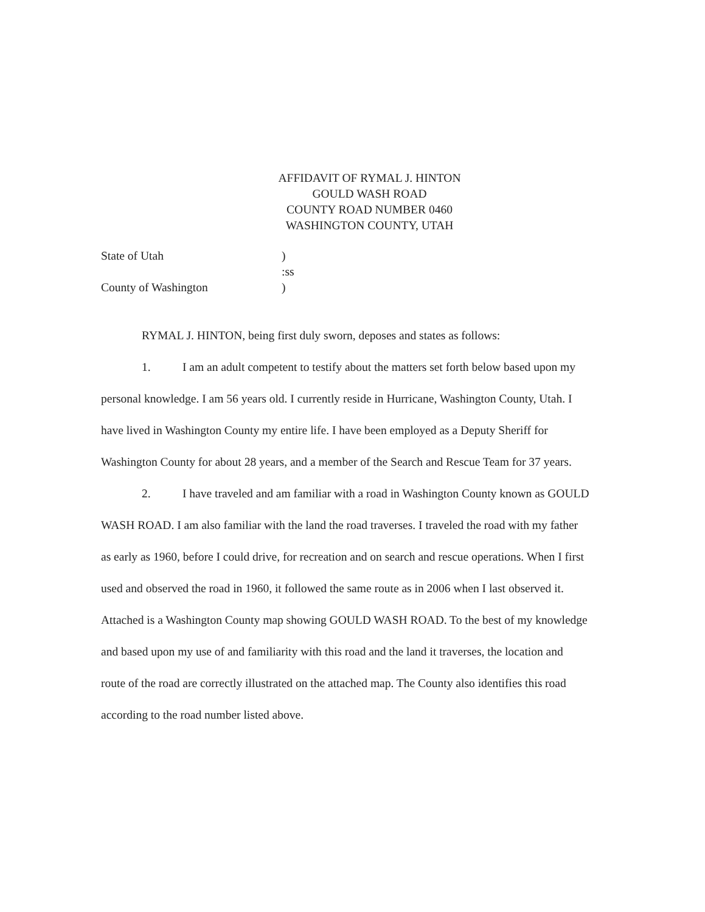AFFIDAVIT OF RYMAL J. HINTON
GOULD WASH ROAD
COUNTY ROAD NUMBER 0460
WASHINGTON COUNTY, UTAH
State of Utah)
:ss
County of Washington)
RYMAL J. HINTON, being first duly sworn, deposes and states as follows:
1. I am an adult competent to testify about the matters set forth below based upon my personal knowledge. I am 56 years old. I currently reside in Hurricane, Washington County, Utah. I have lived in Washington County my entire life. I have been employed as a Deputy Sheriff for Washington County for about 28 years, and a member of the Search and Rescue Team for 37 years.
2. I have traveled and am familiar with a road in Washington County known as GOULD WASH ROAD. I am also familiar with the land the road traverses. I traveled the road with my father as early as 1960, before I could drive, for recreation and on search and rescue operations. When I first used and observed the road in 1960, it followed the same route as in 2006 when I last observed it. Attached is a Washington County map showing GOULD WASH ROAD. To the best of my knowledge and based upon my use of and familiarity with this road and the land it traverses, the location and route of the road are correctly illustrated on the attached map. The County also identifies this road according to the road number listed above.